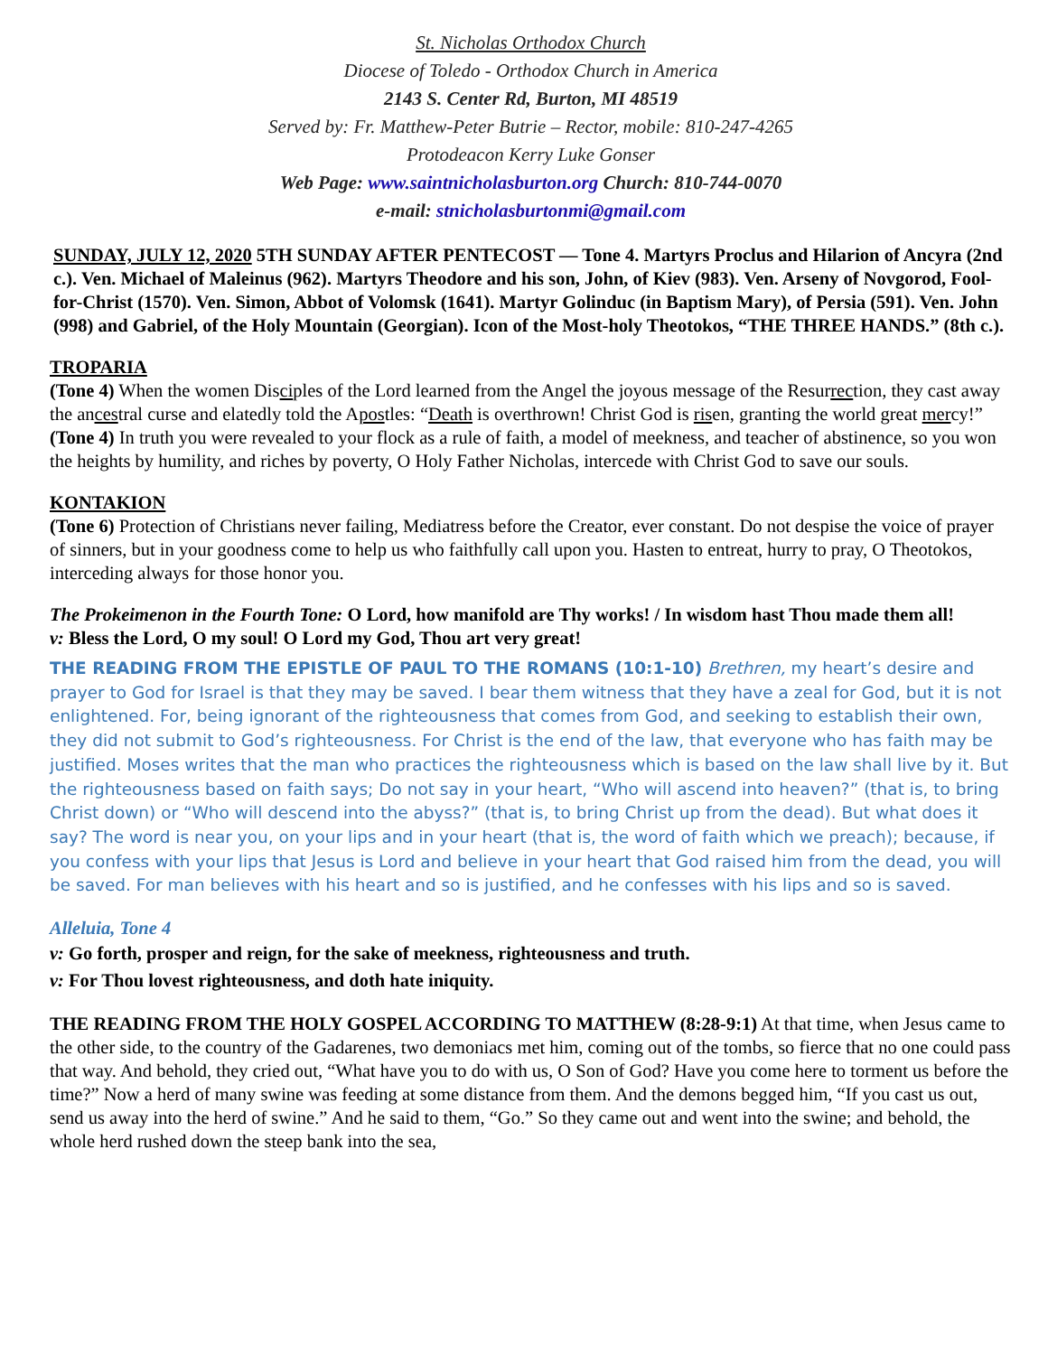St. Nicholas Orthodox Church
Diocese of Toledo - Orthodox Church in America
2143 S. Center Rd, Burton, MI 48519
Served by: Fr. Matthew-Peter Butrie – Rector, mobile: 810-247-4265
Protodeacon Kerry Luke Gonser
Web Page: www.saintnicholasburton.org Church: 810-744-0070
e-mail: stnicholasburtonmi@gmail.com
SUNDAY, JULY 12, 2020 5TH SUNDAY AFTER PENTECOST — Tone 4. Martyrs Proclus and Hilarion of Ancyra (2nd c.). Ven. Michael of Maleinus (962). Martyrs Theodore and his son, John, of Kiev (983). Ven. Arseny of Novgorod, Fool-for-Christ (1570). Ven. Simon, Abbot of Volomsk (1641). Martyr Golinduc (in Baptism Mary), of Persia (591). Ven. John (998) and Gabriel, of the Holy Mountain (Georgian). Icon of the Most-holy Theotokos, “THE THREE HANDS.” (8th c.).
TROPARIA
(Tone 4) When the women Disciples of the Lord learned from the Angel the joyous message of the Resurrection, they cast away the ancestral curse and elatedly told the Apostles: “Death is overthrown! Christ God is risen, granting the world great mercy!”
(Tone 4) In truth you were revealed to your flock as a rule of faith, a model of meekness, and teacher of abstinence, so you won the heights by humility, and riches by poverty, O Holy Father Nicholas, intercede with Christ God to save our souls.
KONTAKION
(Tone 6) Protection of Christians never failing, Mediatress before the Creator, ever constant. Do not despise the voice of prayer of sinners, but in your goodness come to help us who faithfully call upon you. Hasten to entreat, hurry to pray, O Theotokos, interceding always for those honor you.
The Prokeimenon in the Fourth Tone: O Lord, how manifold are Thy works! / In wisdom hast Thou made them all!
v: Bless the Lord, O my soul! O Lord my God, Thou art very great!
THE READING FROM THE EPISTLE OF PAUL TO THE ROMANS (10:1-10) Brethren, my heart’s desire and prayer to God for Israel is that they may be saved. I bear them witness that they have a zeal for God, but it is not enlightened. For, being ignorant of the righteousness that comes from God, and seeking to establish their own, they did not submit to God’s righteousness. For Christ is the end of the law, that everyone who has faith may be justified. Moses writes that the man who practices the righteousness which is based on the law shall live by it. But the righteousness based on faith says; Do not say in your heart, “Who will ascend into heaven?” (that is, to bring Christ down) or “Who will descend into the abyss?” (that is, to bring Christ up from the dead). But what does it say? The word is near you, on your lips and in your heart (that is, the word of faith which we preach); because, if you confess with your lips that Jesus is Lord and believe in your heart that God raised him from the dead, you will be saved. For man believes with his heart and so is justified, and he confesses with his lips and so is saved.
Alleluia, Tone 4
v: Go forth, prosper and reign, for the sake of meekness, righteousness and truth.
v: For Thou lovest righteousness, and doth hate iniquity.
THE READING FROM THE HOLY GOSPEL ACCORDING TO MATTHEW (8:28-9:1) At that time, when Jesus came to the other side, to the country of the Gadarenes, two demoniacs met him, coming out of the tombs, so fierce that no one could pass that way. And behold, they cried out, “What have you to do with us, O Son of God? Have you come here to torment us before the time?” Now a herd of many swine was feeding at some distance from them. And the demons begged him, “If you cast us out, send us away into the herd of swine.” And he said to them, “Go.” So they came out and went into the swine; and behold, the whole herd rushed down the steep bank into the sea,